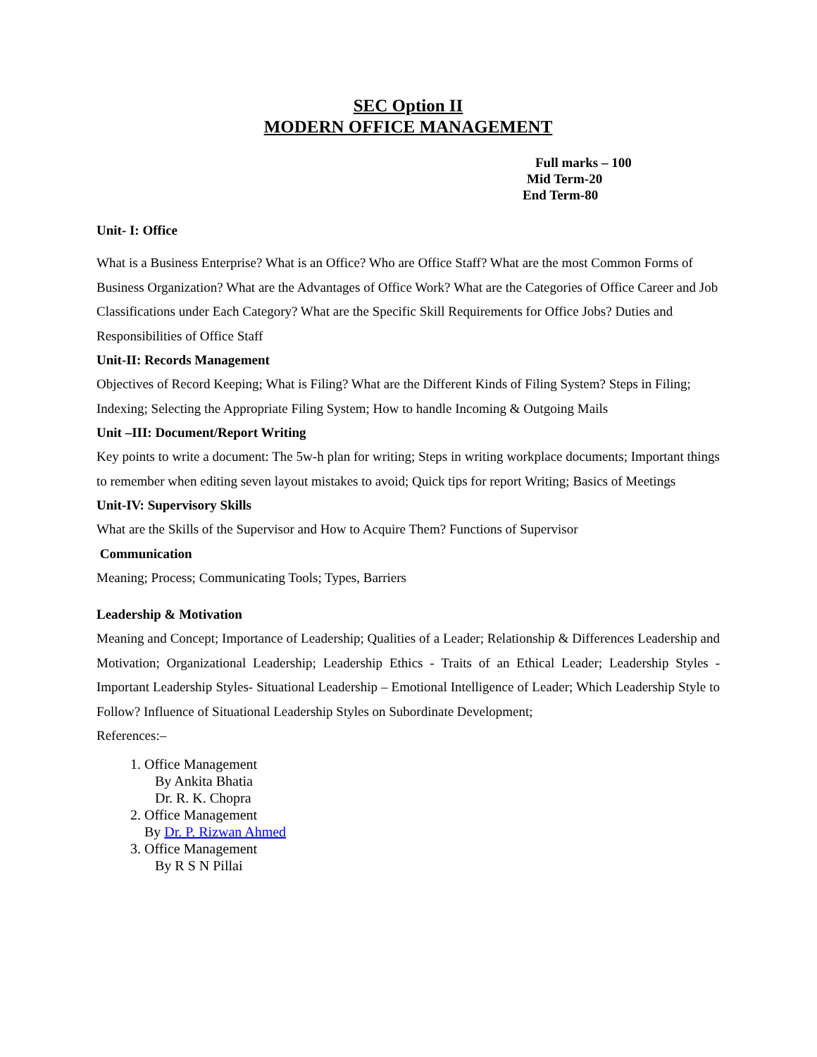SEC Option II
MODERN OFFICE MANAGEMENT
Full marks – 100
Mid Term-20
End Term-80
Unit- I: Office
What is a Business Enterprise? What is an Office? Who are Office Staff? What are the most Common Forms of Business Organization? What are the Advantages of Office Work? What are the Categories of Office Career and Job Classifications under Each Category? What are the Specific Skill Requirements for Office Jobs? Duties and Responsibilities of Office Staff
Unit-II: Records Management
Objectives of Record Keeping; What is Filing? What are the Different Kinds of Filing System? Steps in Filing; Indexing; Selecting the Appropriate Filing System; How to handle Incoming & Outgoing Mails
Unit –III: Document/Report Writing
Key points to write a document: The 5w-h plan for writing; Steps in writing workplace documents; Important things to remember when editing seven layout mistakes to avoid; Quick tips for report Writing; Basics of Meetings
Unit-IV: Supervisory Skills
What are the Skills of the Supervisor and How to Acquire Them? Functions of Supervisor
Communication
Meaning; Process; Communicating Tools; Types, Barriers
Leadership & Motivation
Meaning and Concept; Importance of Leadership; Qualities of a Leader; Relationship & Differences Leadership and Motivation; Organizational Leadership; Leadership Ethics - Traits of an Ethical Leader; Leadership Styles - Important Leadership Styles- Situational Leadership – Emotional Intelligence of Leader; Which Leadership Style to Follow? Influence of Situational Leadership Styles on Subordinate Development;
References:–
1. Office Management
By Ankita Bhatia
Dr. R. K. Chopra
2. Office Management
By Dr. P. Rizwan Ahmed
3. Office Management
By R S N Pillai